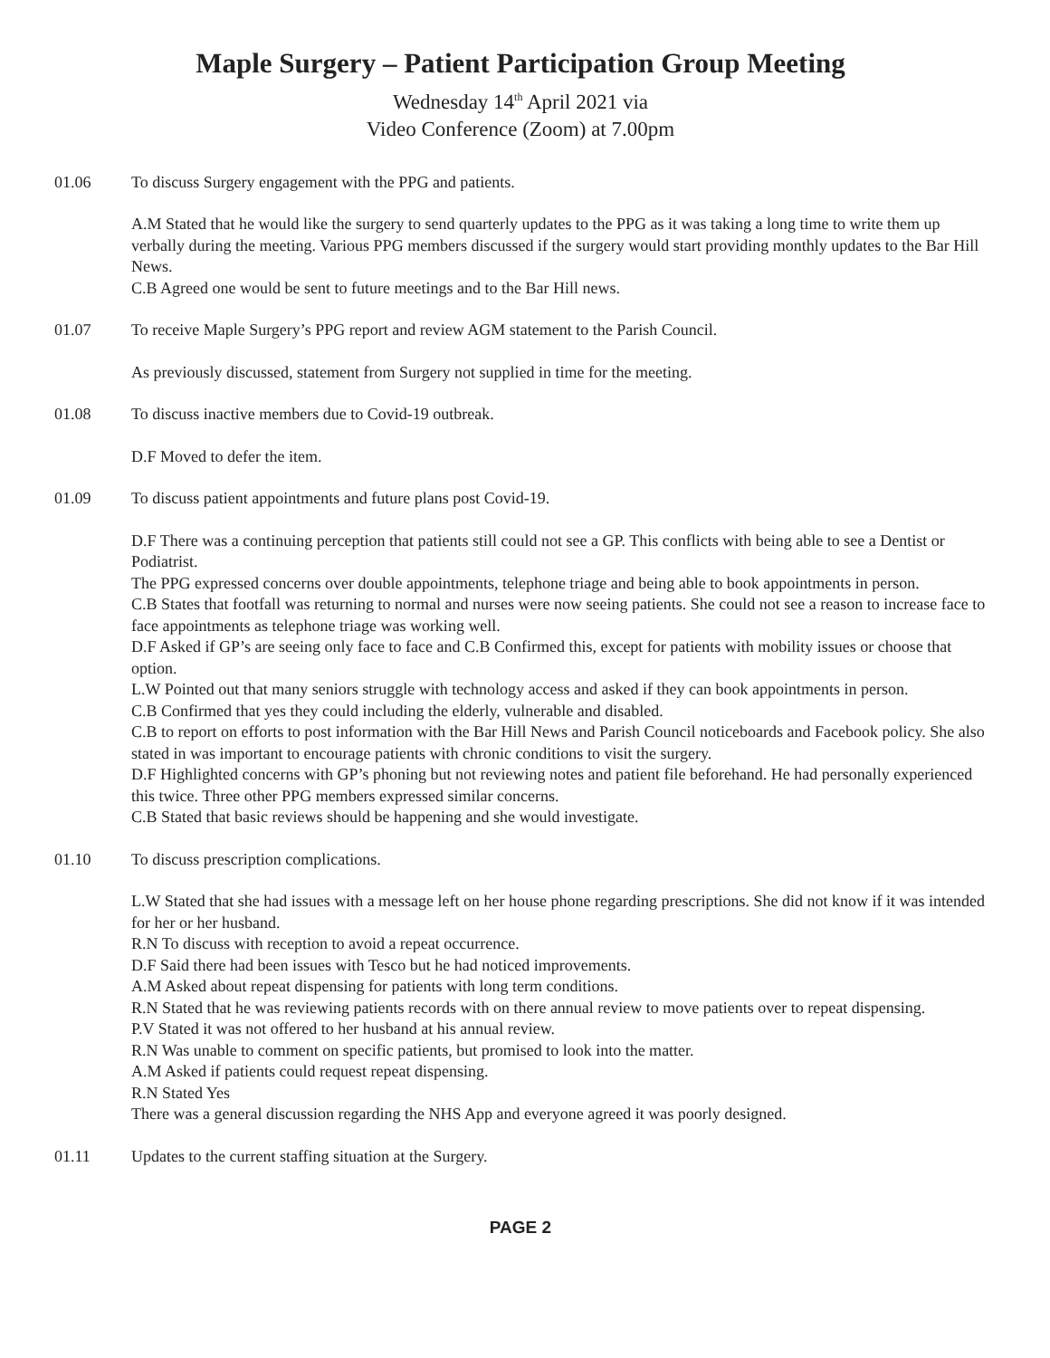Maple Surgery – Patient Participation Group Meeting
Wednesday 14<sup>th</sup> April 2021 via
Video Conference (Zoom) at 7.00pm
01.06 To discuss Surgery engagement with the PPG and patients.
A.M Stated that he would like the surgery to send quarterly updates to the PPG as it was taking a long time to write them up verbally during the meeting. Various PPG members discussed if the surgery would start providing monthly updates to the Bar Hill News.
C.B Agreed one would be sent to future meetings and to the Bar Hill news.
01.07 To receive Maple Surgery’s PPG report and review AGM statement to the Parish Council.
As previously discussed, statement from Surgery not supplied in time for the meeting.
01.08 To discuss inactive members due to Covid-19 outbreak.
D.F Moved to defer the item.
01.09 To discuss patient appointments and future plans post Covid-19.
D.F There was a continuing perception that patients still could not see a GP. This conflicts with being able to see a Dentist or Podiatrist.
The PPG expressed concerns over double appointments, telephone triage and being able to book appointments in person.
C.B States that footfall was returning to normal and nurses were now seeing patients. She could not see a reason to increase face to face appointments as telephone triage was working well.
D.F Asked if GP’s are seeing only face to face and C.B Confirmed this, except for patients with mobility issues or choose that option.
L.W Pointed out that many seniors struggle with technology access and asked if they can book appointments in person.
C.B Confirmed that yes they could including the elderly, vulnerable and disabled.
C.B to report on efforts to post information with the Bar Hill News and Parish Council noticeboards and Facebook policy. She also stated in was important to encourage patients with chronic conditions to visit the surgery.
D.F Highlighted concerns with GP’s phoning but not reviewing notes and patient file beforehand. He had personally experienced this twice. Three other PPG members expressed similar concerns.
C.B Stated that basic reviews should be happening and she would investigate.
01.10 To discuss prescription complications.
L.W Stated that she had issues with a message left on her house phone regarding prescriptions. She did not know if it was intended for her or her husband.
R.N To discuss with reception to avoid a repeat occurrence.
D.F Said there had been issues with Tesco but he had noticed improvements.
A.M Asked about repeat dispensing for patients with long term conditions.
R.N Stated that he was reviewing patients records with on there annual review to move patients over to repeat dispensing.
P.V Stated it was not offered to her husband at his annual review.
R.N Was unable to comment on specific patients, but promised to look into the matter.
A.M Asked if patients could request repeat dispensing.
R.N Stated Yes
There was a general discussion regarding the NHS App and everyone agreed it was poorly designed.
01.11 Updates to the current staffing situation at the Surgery.
PAGE 2